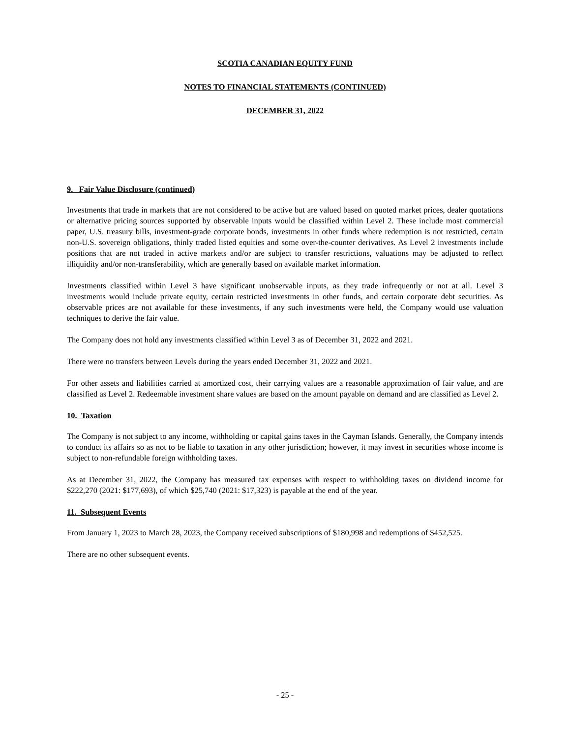SCOTIA CANADIAN EQUITY FUND
NOTES TO FINANCIAL STATEMENTS (CONTINUED)
DECEMBER 31, 2022
9. Fair Value Disclosure (continued)
Investments that trade in markets that are not considered to be active but are valued based on quoted market prices, dealer quotations or alternative pricing sources supported by observable inputs would be classified within Level 2. These include most commercial paper, U.S. treasury bills, investment-grade corporate bonds, investments in other funds where redemption is not restricted, certain non-U.S. sovereign obligations, thinly traded listed equities and some over-the-counter derivatives. As Level 2 investments include positions that are not traded in active markets and/or are subject to transfer restrictions, valuations may be adjusted to reflect illiquidity and/or non-transferability, which are generally based on available market information.
Investments classified within Level 3 have significant unobservable inputs, as they trade infrequently or not at all. Level 3 investments would include private equity, certain restricted investments in other funds, and certain corporate debt securities. As observable prices are not available for these investments, if any such investments were held, the Company would use valuation techniques to derive the fair value.
The Company does not hold any investments classified within Level 3 as of December 31, 2022 and 2021.
There were no transfers between Levels during the years ended December 31, 2022 and 2021.
For other assets and liabilities carried at amortized cost, their carrying values are a reasonable approximation of fair value, and are classified as Level 2. Redeemable investment share values are based on the amount payable on demand and are classified as Level 2.
10. Taxation
The Company is not subject to any income, withholding or capital gains taxes in the Cayman Islands. Generally, the Company intends to conduct its affairs so as not to be liable to taxation in any other jurisdiction; however, it may invest in securities whose income is subject to non-refundable foreign withholding taxes.
As at December 31, 2022, the Company has measured tax expenses with respect to withholding taxes on dividend income for $222,270 (2021: $177,693), of which $25,740 (2021: $17,323) is payable at the end of the year.
11. Subsequent Events
From January 1, 2023 to March 28, 2023, the Company received subscriptions of $180,998 and redemptions of $452,525.
There are no other subsequent events.
- 25 -